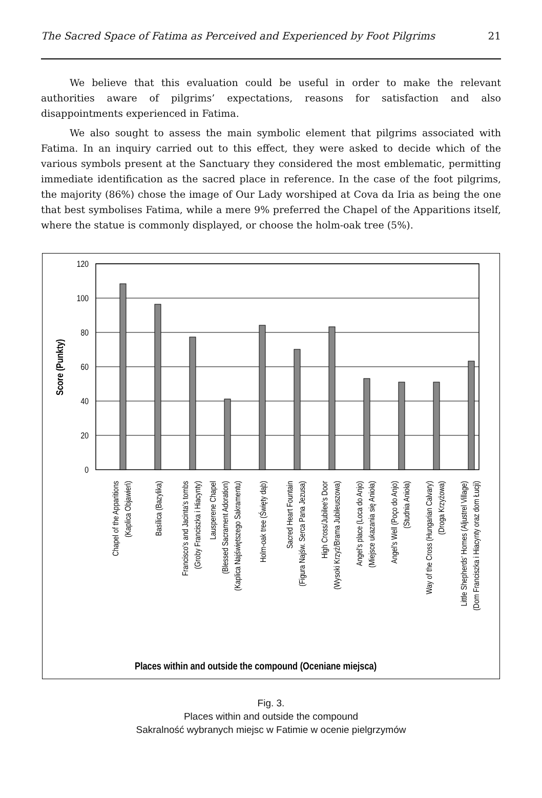The Sacred Space of Fatima as Perceived and Experienced by Foot Pilgrims 21
We believe that this evaluation could be useful in order to make the relevant authorities aware of pilgrims’ expectations, reasons for satisfaction and also disappointments experienced in Fatima.
We also sought to assess the main symbolic element that pilgrims associated with Fatima. In an inquiry carried out to this effect, they were asked to decide which of the various symbols present at the Sanctuary they considered the most emblematic, permitting immediate identification as the sacred place in reference. In the case of the foot pilgrims, the majority (86%) chose the image of Our Lady worshiped at Cova da Iria as being the one that best symbolises Fatima, while a mere 9% preferred the Chapel of the Apparitions itself, where the statue is commonly displayed, or choose the holm-oak tree (5%).
120
100
80
60
40
20
0
Score (Punkty)
Chapel of the Apparitions
(Kaplica Objawień)
Basílica (Bazylika)
Francisco's and Jacinta's tombs
(Groby Franciszka i Hiacynty)
Lausperene Chapel
(Blessed Sacrament Adoration)
(Kaplica Najświętszego Sakramentu)
Holm-oak tree (Święty dąb)
Sacred Heart Fountain
(Figura Najśw. Serca Pana Jezusa)
High Cross/Jubilee's Door
(Wysoki Krzyż/Brama Jubileuszowa)
Angel's place (Loca do Anjo)
(Miejsce ukazania się Anioła)
Angel's Well (Poço do Anjo)
(Studnia Anioła)
Way of the Cross (Hungarian Calvary)
(Droga Krzyżowa)
Little Shepherds' Homes (Aljustrel Village)
(Dom Franciszka i Hiacynty oraz dom Łucji)
Places within and outside the compound (Oceniane miejsca)
Fig. 3.
Places within and outside the compound
Sakralność wybranych miejsc w Fatimie w ocenie pielgrzymów